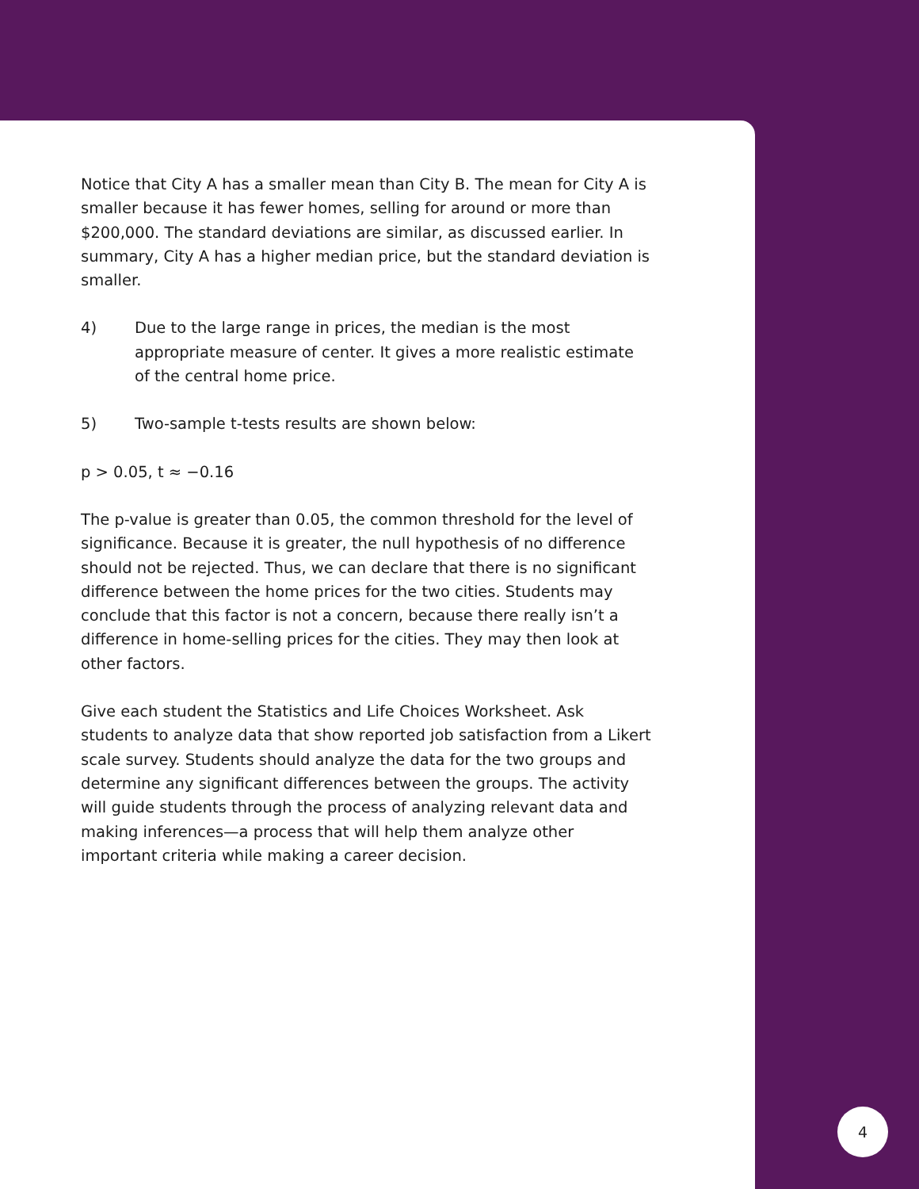Notice that City A has a smaller mean than City B. The mean for City A is smaller because it has fewer homes, selling for around or more than $200,000. The standard deviations are similar, as discussed earlier. In summary, City A has a higher median price, but the standard deviation is smaller.
4) Due to the large range in prices, the median is the most appropriate measure of center. It gives a more realistic estimate of the central home price.
5) Two-sample t-tests results are shown below:
p > 0.05, t ≈ −0.16
The p-value is greater than 0.05, the common threshold for the level of significance. Because it is greater, the null hypothesis of no difference should not be rejected. Thus, we can declare that there is no significant difference between the home prices for the two cities. Students may conclude that this factor is not a concern, because there really isn’t a difference in home-selling prices for the cities. They may then look at other factors.
Give each student the Statistics and Life Choices Worksheet. Ask students to analyze data that show reported job satisfaction from a Likert scale survey. Students should analyze the data for the two groups and determine any significant differences between the groups. The activity will guide students through the process of analyzing relevant data and making inferences—a process that will help them analyze other important criteria while making a career decision.
4